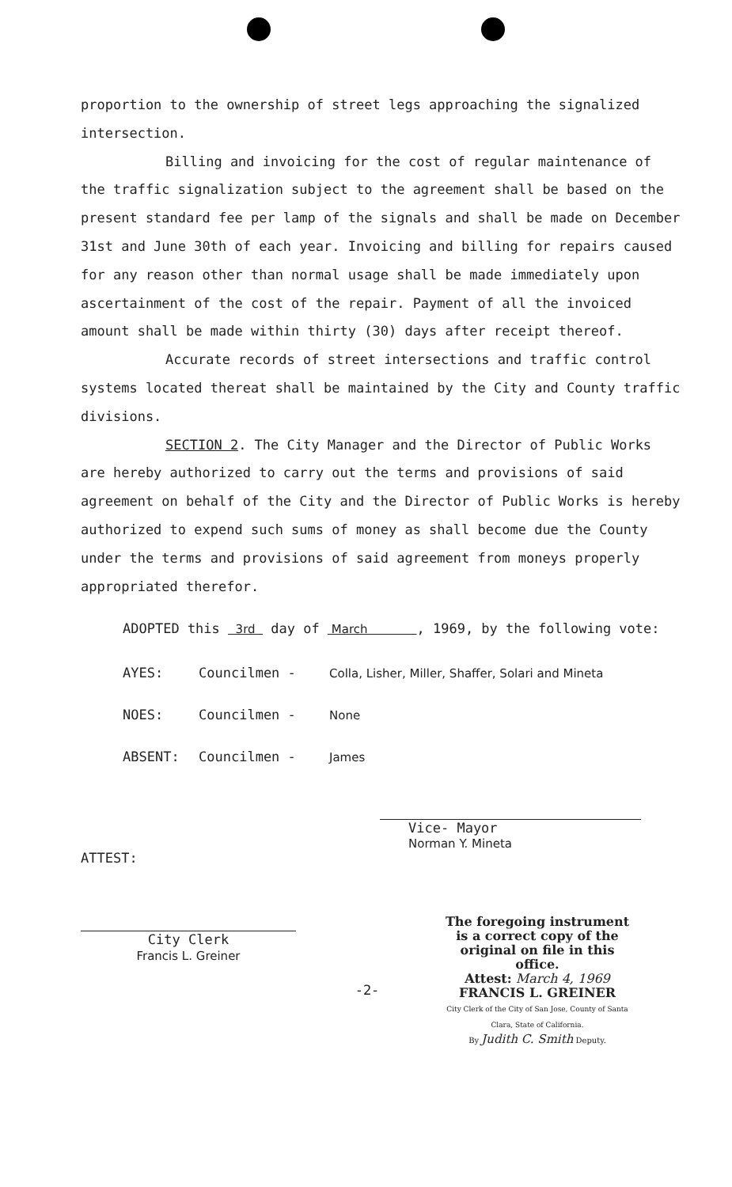proportion to the ownership of street legs approaching the signalized intersection.
Billing and invoicing for the cost of regular maintenance of the traffic signalization subject to the agreement shall be based on the present standard fee per lamp of the signals and shall be made on December 31st and June 30th of each year. Invoicing and billing for repairs caused for any reason other than normal usage shall be made immediately upon ascertainment of the cost of the repair. Payment of all the invoiced amount shall be made within thirty (30) days after receipt thereof.
Accurate records of street intersections and traffic control systems located thereat shall be maintained by the City and County traffic divisions.
SECTION 2. The City Manager and the Director of Public Works are hereby authorized to carry out the terms and provisions of said agreement on behalf of the City and the Director of Public Works is hereby authorized to expend such sums of money as shall become due the County under the terms and provisions of said agreement from moneys properly appropriated therefor.
ADOPTED this 3rd day of March , 1969, by the following vote:
AYES: Councilmen - Colla, Lisher, Miller, Shaffer, Solari and Mineta
NOES: Councilmen - None
ABSENT: Councilmen - James
Vice- Mayor
Norman Y. Mineta
ATTEST:
City Clerk
Francis L. Greiner
-2-
The foregoing instrument is a correct copy of the original on file in this office.
Attest: March 4, 1969
FRANCIS L. GREINER
City Clerk of the City of San Jose, County of Santa Clara, State of California.
By Judith C. Smith Deputy.